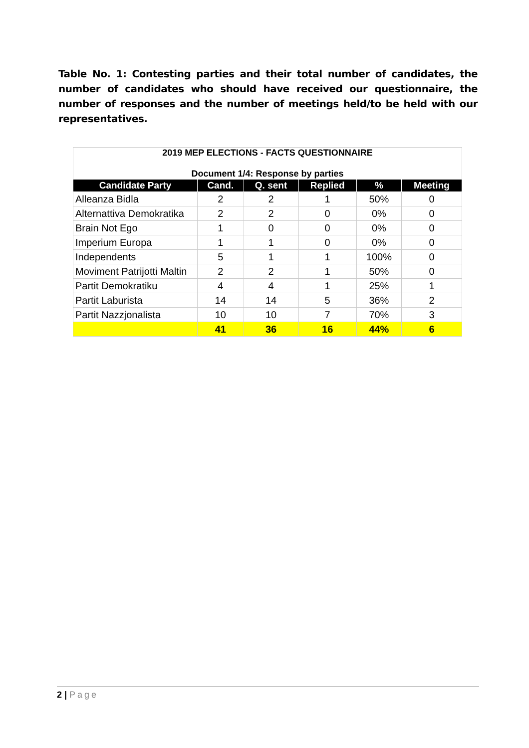Table No. 1: Contesting parties and their total number of candidates, the number of candidates who should have received our questionnaire, the number of responses and the number of meetings held/to be held with our representatives.
| 2019 MEP ELECTIONS - FACTS QUESTIONNAIRE Document 1/4: Response by parties | | | | | |
| --- | --- | --- | --- | --- | --- |
| Candidate Party | Cand. | Q. sent | Replied | % | Meeting |
| Alleanza Bidla | 2 | 2 | 1 | 50% | 0 |
| Alternattiva Demokratika | 2 | 2 | 0 | 0% | 0 |
| Brain Not Ego | 1 | 0 | 0 | 0% | 0 |
| Imperium Europa | 1 | 1 | 0 | 0% | 0 |
| Independents | 5 | 1 | 1 | 100% | 0 |
| Moviment Patrijotti Maltin | 2 | 2 | 1 | 50% | 0 |
| Partit Demokratiku | 4 | 4 | 1 | 25% | 1 |
| Partit Laburista | 14 | 14 | 5 | 36% | 2 |
| Partit Nazzjonalista | 10 | 10 | 7 | 70% | 3 |
| | 41 | 36 | 16 | 44% | 6 |
2 | Page